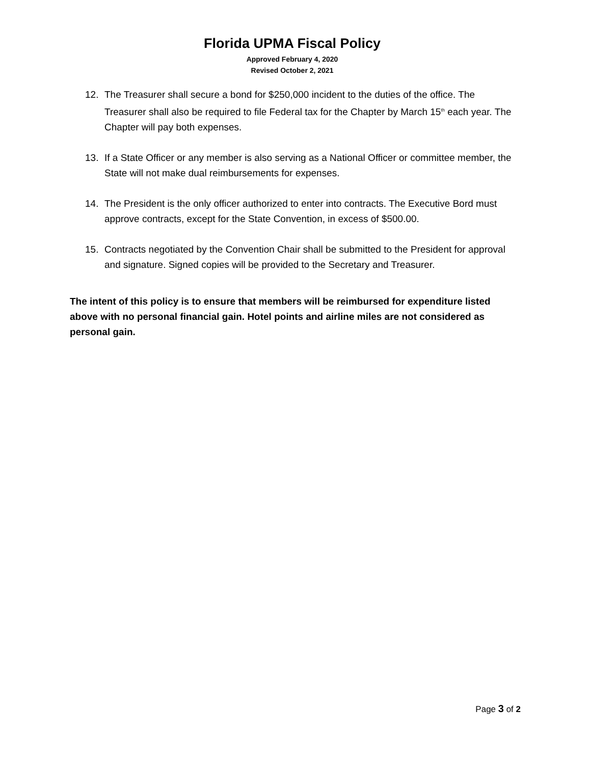Florida UPMA Fiscal Policy
Approved February 4, 2020
Revised October 2, 2021
12. The Treasurer shall secure a bond for $250,000 incident to the duties of the office. The Treasurer shall also be required to file Federal tax for the Chapter by March 15<sup>th</sup> each year. The Chapter will pay both expenses.
13. If a State Officer or any member is also serving as a National Officer or committee member, the State will not make dual reimbursements for expenses.
14. The President is the only officer authorized to enter into contracts. The Executive Bord must approve contracts, except for the State Convention, in excess of $500.00.
15. Contracts negotiated by the Convention Chair shall be submitted to the President for approval and signature. Signed copies will be provided to the Secretary and Treasurer.
The intent of this policy is to ensure that members will be reimbursed for expenditure listed above with no personal financial gain. Hotel points and airline miles are not considered as personal gain.
Page 3 of 2